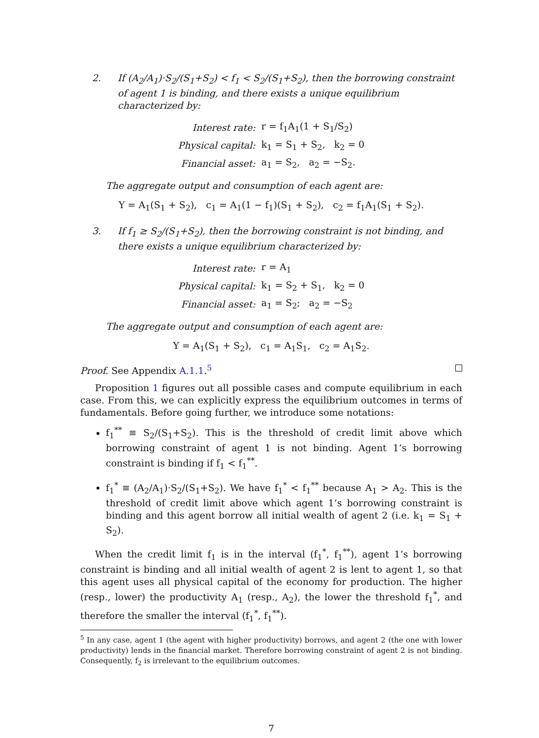2. If (A<sub>2</sub>/A<sub>1</sub>)·S<sub>2</sub>/(S<sub>1</sub>+S<sub>2</sub>) < f<sub>1</sub> < S<sub>2</sub>/(S<sub>1</sub>+S<sub>2</sub>), then the borrowing constraint of agent 1 is binding, and there exists a unique equilibrium characterized by:
| Interest rate: | r = f<sub>1</sub>A<sub>1</sub>(1 + S<sub>1</sub>/S<sub>2</sub>) |
| Physical capital: | k<sub>1</sub> = S<sub>1</sub> + S<sub>2</sub>, k<sub>2</sub> = 0 |
| Financial asset: | a<sub>1</sub> = S<sub>2</sub>, a<sub>2</sub> = −S<sub>2</sub>. |
The aggregate output and consumption of each agent are:
Y = A<sub>1</sub>(S<sub>1</sub> + S<sub>2</sub>), c<sub>1</sub> = A<sub>1</sub>(1 − f<sub>1</sub>)(S<sub>1</sub> + S<sub>2</sub>), c<sub>2</sub> = f<sub>1</sub>A<sub>1</sub>(S<sub>1</sub> + S<sub>2</sub>).
3. If f<sub>1</sub> ≥ S<sub>2</sub>/(S<sub>1</sub>+S<sub>2</sub>), then the borrowing constraint is not binding, and there exists a unique equilibrium characterized by:
| Interest rate: | r = A<sub>1</sub> |
| Physical capital: | k<sub>1</sub> = S<sub>2</sub> + S<sub>1</sub>, k<sub>2</sub> = 0 |
| Financial asset: | a<sub>1</sub> = S<sub>2</sub>; a<sub>2</sub> = −S<sub>2</sub> |
The aggregate output and consumption of each agent are:
Y = A<sub>1</sub>(S<sub>1</sub> + S<sub>2</sub>), c<sub>1</sub> = A<sub>1</sub>S<sub>1</sub>, c<sub>2</sub> = A<sub>1</sub>S<sub>2</sub>.
Proof. See Appendix A.1.1.<sup>5</sup>
Proposition 1 figures out all possible cases and compute equilibrium in each case. From this, we can explicitly express the equilibrium outcomes in terms of fundamentals. Before going further, we introduce some notations:
f<sub>1</sub><sup>**</sup> ≡ S<sub>2</sub>/(S<sub>1</sub>+S<sub>2</sub>). This is the threshold of credit limit above which borrowing constraint of agent 1 is not binding. Agent 1’s borrowing constraint is binding if f<sub>1</sub> < f<sub>1</sub><sup>**</sup>.
f<sub>1</sub><sup>*</sup> ≡ (A<sub>2</sub>/A<sub>1</sub>)·S<sub>2</sub>/(S<sub>1</sub>+S<sub>2</sub>). We have f<sub>1</sub><sup>*</sup> < f<sub>1</sub><sup>**</sup> because A<sub>1</sub> > A<sub>2</sub>. This is the threshold of credit limit above which agent 1’s borrowing constraint is binding and this agent borrow all initial wealth of agent 2 (i.e. k<sub>1</sub> = S<sub>1</sub> + S<sub>2</sub>).
When the credit limit f<sub>1</sub> is in the interval (f<sub>1</sub><sup>*</sup>, f<sub>1</sub><sup>**</sup>), agent 1’s borrowing constraint is binding and all initial wealth of agent 2 is lent to agent 1, so that this agent uses all physical capital of the economy for production. The higher (resp., lower) the productivity A<sub>1</sub> (resp., A<sub>2</sub>), the lower the threshold f<sub>1</sub><sup>*</sup>, and therefore the smaller the interval (f<sub>1</sub><sup>*</sup>, f<sub>1</sub><sup>**</sup>).
<sup>5</sup> In any case, agent 1 (the agent with higher productivity) borrows, and agent 2 (the one with lower productivity) lends in the financial market. Therefore borrowing constraint of agent 2 is not binding. Consequently, f<sub>2</sub> is irrelevant to the equilibrium outcomes.
7